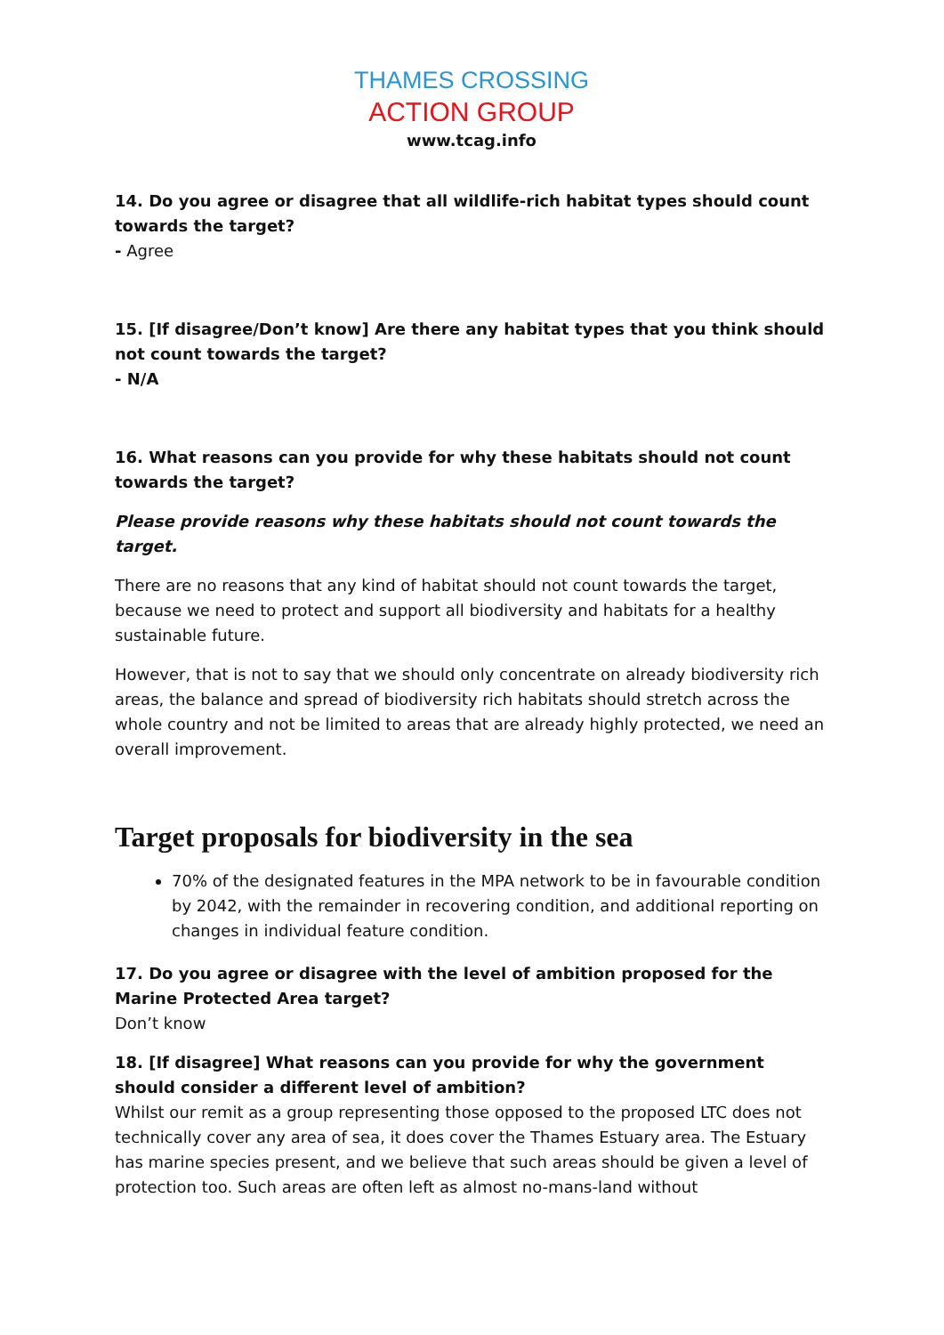THAMES CROSSING
ACTION GROUP
www.tcag.info
14. Do you agree or disagree that all wildlife-rich habitat types should count towards the target?
- Agree
15. [If disagree/Don’t know] Are there any habitat types that you think should not count towards the target?
- N/A
16. What reasons can you provide for why these habitats should not count towards the target?
Please provide reasons why these habitats should not count towards the target.
There are no reasons that any kind of habitat should not count towards the target, because we need to protect and support all biodiversity and habitats for a healthy sustainable future.
However, that is not to say that we should only concentrate on already biodiversity rich areas, the balance and spread of biodiversity rich habitats should stretch across the whole country and not be limited to areas that are already highly protected, we need an overall improvement.
Target proposals for biodiversity in the sea
70% of the designated features in the MPA network to be in favourable condition by 2042, with the remainder in recovering condition, and additional reporting on changes in individual feature condition.
17. Do you agree or disagree with the level of ambition proposed for the Marine Protected Area target?
Don’t know
18. [If disagree] What reasons can you provide for why the government should consider a different level of ambition?
Whilst our remit as a group representing those opposed to the proposed LTC does not technically cover any area of sea, it does cover the Thames Estuary area. The Estuary has marine species present, and we believe that such areas should be given a level of protection too. Such areas are often left as almost no-mans-land without